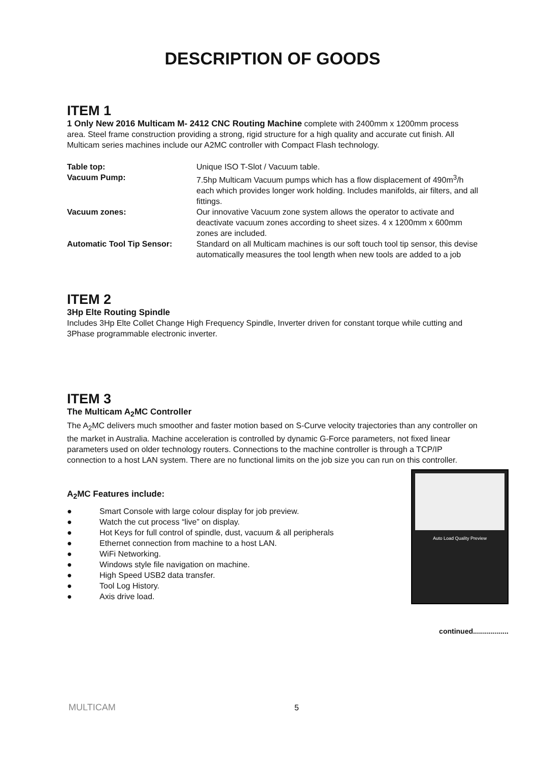DESCRIPTION OF GOODS
ITEM 1
1 Only New 2016 Multicam M- 2412 CNC Routing Machine complete with 2400mm x 1200mm process area. Steel frame construction providing a strong, rigid structure for a high quality and accurate cut finish. All Multicam series machines include our A2MC controller with Compact Flash technology.
| Table top: | Unique ISO T-Slot / Vacuum table. |
| Vacuum Pump: | 7.5hp Multicam Vacuum pumps which has a flow displacement of 490m<sup>3</sup>/h each which provides longer work holding. Includes manifolds, air filters, and all fittings. |
| Vacuum zones: | Our innovative Vacuum zone system allows the operator to activate and deactivate vacuum zones according to sheet sizes. 4 x 1200mm x 600mm zones are included. |
| Automatic Tool Tip Sensor: | Standard on all Multicam machines is our soft touch tool tip sensor, this devise automatically measures the tool length when new tools are added to a job |
ITEM 2
3Hp Elte Routing Spindle
Includes 3Hp Elte Collet Change High Frequency Spindle, Inverter driven for constant torque while cutting and 3Phase programmable electronic inverter.
ITEM 3
The Multicam A<sub>2</sub>MC Controller
The A<sub>2</sub>MC delivers much smoother and faster motion based on S-Curve velocity trajectories than any controller on the market in Australia. Machine acceleration is controlled by dynamic G-Force parameters, not fixed linear parameters used on older technology routers. Connections to the machine controller is through a TCP/IP connection to a host LAN system. There are no functional limits on the job size you can run on this controller.
Auto Load Quality Preview
A<sub>2</sub>MC Features include:
● Smart Console with large colour display for job preview.
● Watch the cut process “live” on display.
● Hot Keys for full control of spindle, dust, vacuum & all peripherals
● Ethernet connection from machine to a host LAN.
● WiFi Networking.
● Windows style file navigation on machine.
● High Speed USB2 data transfer.
● Tool Log History.
● Axis drive load.
continued..................
MULTICAM 5